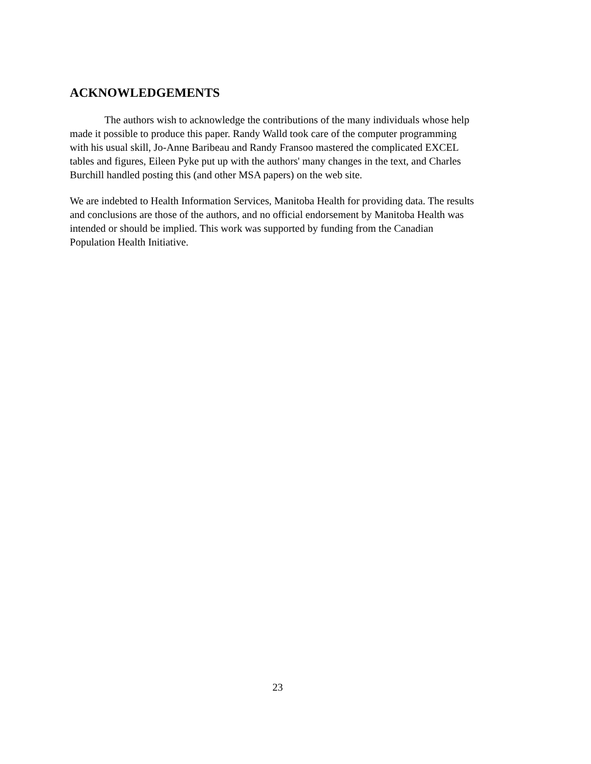ACKNOWLEDGEMENTS
The authors wish to acknowledge the contributions of the many individuals whose help made it possible to produce this paper. Randy Walld took care of the computer programming with his usual skill, Jo-Anne Baribeau and Randy Fransoo mastered the complicated EXCEL tables and figures, Eileen Pyke put up with the authors' many changes in the text, and Charles Burchill handled posting this (and other MSA papers) on the web site.
We are indebted to Health Information Services, Manitoba Health for providing data. The results and conclusions are those of the authors, and no official endorsement by Manitoba Health was intended or should be implied. This work was supported by funding from the Canadian Population Health Initiative.
23